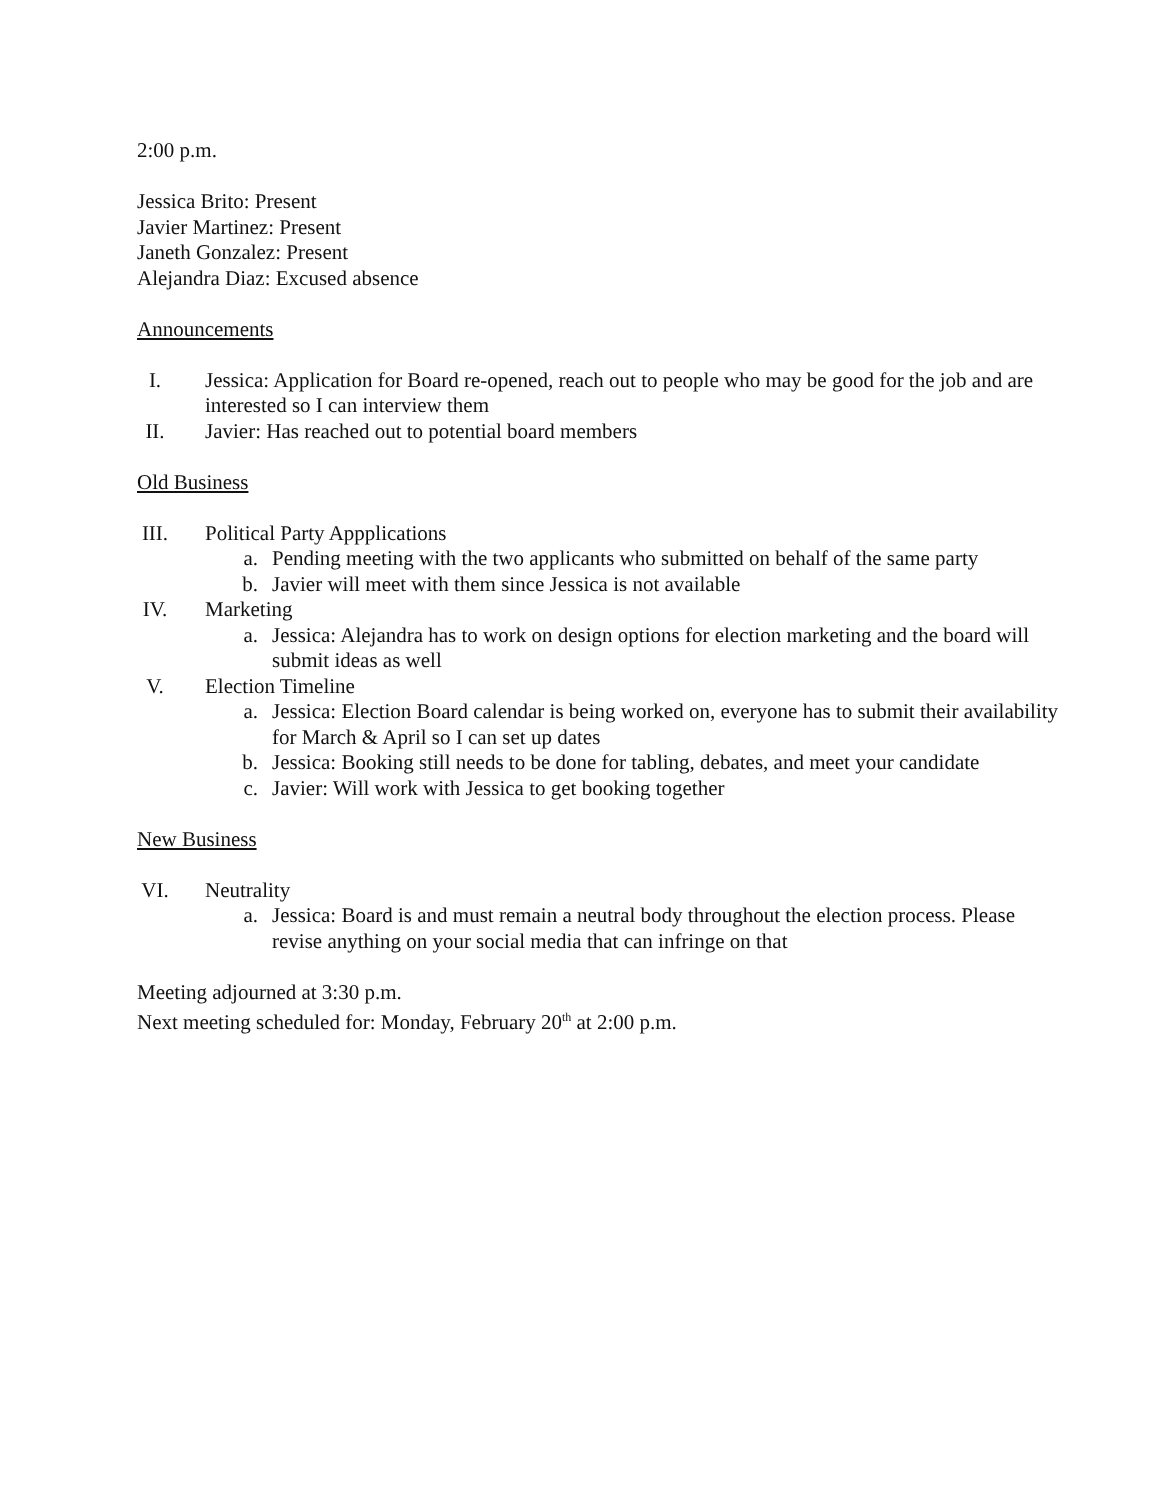2:00 p.m.
Jessica Brito: Present
Javier Martinez: Present
Janeth Gonzalez: Present
Alejandra Diaz: Excused absence
Announcements
I. Jessica: Application for Board re-opened, reach out to people who may be good for the job and are interested so I can interview them
II. Javier: Has reached out to potential board members
Old Business
III. Political Party Appplications
a. Pending meeting with the two applicants who submitted on behalf of the same party
b. Javier will meet with them since Jessica is not available
IV. Marketing
a. Jessica: Alejandra has to work on design options for election marketing and the board will submit ideas as well
V. Election Timeline
a. Jessica: Election Board calendar is being worked on, everyone has to submit their availability for March & April so I can set up dates
b. Jessica: Booking still needs to be done for tabling, debates, and meet your candidate
c. Javier: Will work with Jessica to get booking together
New Business
VI. Neutrality
a. Jessica: Board is and must remain a neutral body throughout the election process. Please revise anything on your social media that can infringe on that
Meeting adjourned at 3:30 p.m.
Next meeting scheduled for: Monday, February 20<sup>th</sup> at 2:00 p.m.